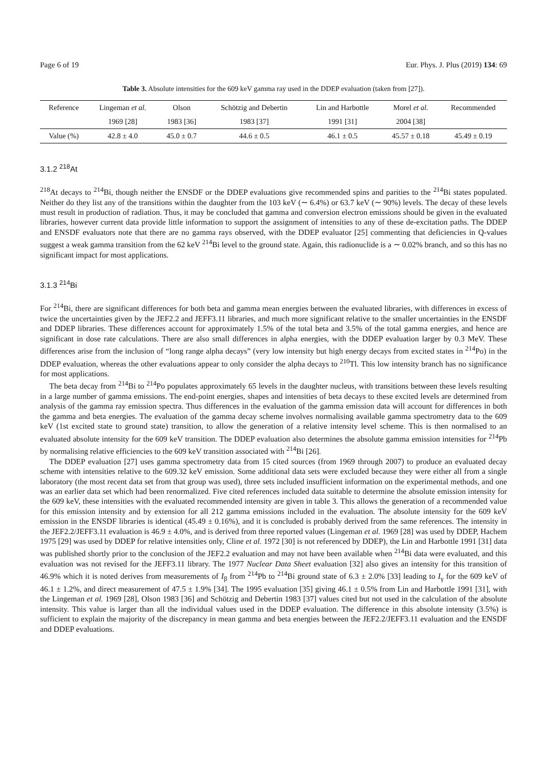Page 6 of 19 Eur. Phys. J. Plus (2019) 134: 69
Table 3. Absolute intensities for the 609 keV gamma ray used in the DDEP evaluation (taken from [27]).
| Reference | Lingeman et al. | Olson | Schötzig and Debertin | Lin and Harbottle | Morel et al. | Recommended |
| --- | --- | --- | --- | --- | --- | --- |
| | 1969 [28] | 1983 [36] | 1983 [37] | 1991 [31] | 2004 [38] | |
| Value (%) | 42.8 ± 4.0 | 45.0 ± 0.7 | 44.6 ± 0.5 | 46.1 ± 0.5 | 45.57 ± 0.18 | 45.49 ± 0.19 |
3.1.2 <sup>218</sup>At
<sup>218</sup>At decays to <sup>214</sup>Bi, though neither the ENSDF or the DDEP evaluations give recommended spins and parities to the <sup>214</sup>Bi states populated. Neither do they list any of the transitions within the daughter from the 103 keV (∼ 6.4%) or 63.7 keV (∼ 90%) levels. The decay of these levels must result in production of radiation. Thus, it may be concluded that gamma and conversion electron emissions should be given in the evaluated libraries, however current data provide little information to support the assignment of intensities to any of these de-excitation paths. The DDEP and ENSDF evaluators note that there are no gamma rays observed, with the DDEP evaluator [25] commenting that deficiencies in Q-values suggest a weak gamma transition from the 62 keV <sup>214</sup>Bi level to the ground state. Again, this radionuclide is a ∼ 0.02% branch, and so this has no significant impact for most applications.
3.1.3 <sup>214</sup>Bi
For <sup>214</sup>Bi, there are significant differences for both beta and gamma mean energies between the evaluated libraries, with differences in excess of twice the uncertainties given by the JEF2.2 and JEFF3.11 libraries, and much more significant relative to the smaller uncertainties in the ENSDF and DDEP libraries. These differences account for approximately 1.5% of the total beta and 3.5% of the total gamma energies, and hence are significant in dose rate calculations. There are also small differences in alpha energies, with the DDEP evaluation larger by 0.3 MeV. These differences arise from the inclusion of “long range alpha decays” (very low intensity but high energy decays from excited states in <sup>214</sup>Po) in the DDEP evaluation, whereas the other evaluations appear to only consider the alpha decays to <sup>210</sup>Tl. This low intensity branch has no significance for most applications.
The beta decay from <sup>214</sup>Bi to <sup>214</sup>Po populates approximately 65 levels in the daughter nucleus, with transitions between these levels resulting in a large number of gamma emissions. The end-point energies, shapes and intensities of beta decays to these excited levels are determined from analysis of the gamma ray emission spectra. Thus differences in the evaluation of the gamma emission data will account for differences in both the gamma and beta energies. The evaluation of the gamma decay scheme involves normalising available gamma spectrometry data to the 609 keV (1st excited state to ground state) transition, to allow the generation of a relative intensity level scheme. This is then normalised to an evaluated absolute intensity for the 609 keV transition. The DDEP evaluation also determines the absolute gamma emission intensities for <sup>214</sup>Pb by normalising relative efficiencies to the 609 keV transition associated with <sup>214</sup>Bi [26].
The DDEP evaluation [27] uses gamma spectrometry data from 15 cited sources (from 1969 through 2007) to produce an evaluated decay scheme with intensities relative to the 609.32 keV emission. Some additional data sets were excluded because they were either all from a single laboratory (the most recent data set from that group was used), three sets included insufficient information on the experimental methods, and one was an earlier data set which had been renormalized. Five cited references included data suitable to determine the absolute emission intensity for the 609 keV, these intensities with the evaluated recommended intensity are given in table 3. This allows the generation of a recommended value for this emission intensity and by extension for all 212 gamma emissions included in the evaluation. The absolute intensity for the 609 keV emission in the ENSDF libraries is identical (45.49 ± 0.16%), and it is concluded is probably derived from the same references. The intensity in the JEF2.2/JEFF3.11 evaluation is 46.9 ± 4.0%, and is derived from three reported values (Lingeman et al. 1969 [28] was used by DDEP, Hachem 1975 [29] was used by DDEP for relative intensities only, Cline et al. 1972 [30] is not referenced by DDEP), the Lin and Harbottle 1991 [31] data was published shortly prior to the conclusion of the JEF2.2 evaluation and may not have been available when <sup>214</sup>Bi data were evaluated, and this evaluation was not revised for the JEFF3.11 library. The 1977 Nuclear Data Sheet evaluation [32] also gives an intensity for this transition of 46.9% which it is noted derives from measurements of I<sub>β</sub> from <sup>214</sup>Pb to <sup>214</sup>Bi ground state of 6.3 ± 2.0% [33] leading to I<sub>γ</sub> for the 609 keV of 46.1 ± 1.2%, and direct measurement of 47.5 ± 1.9% [34]. The 1995 evaluation [35] giving 46.1 ± 0.5% from Lin and Harbottle 1991 [31], with the Lingeman et al. 1969 [28], Olson 1983 [36] and Schötzig and Debertin 1983 [37] values cited but not used in the calculation of the absolute intensity. This value is larger than all the individual values used in the DDEP evaluation. The difference in this absolute intensity (3.5%) is sufficient to explain the majority of the discrepancy in mean gamma and beta energies between the JEF2.2/JEFF3.11 evaluation and the ENSDF and DDEP evaluations.